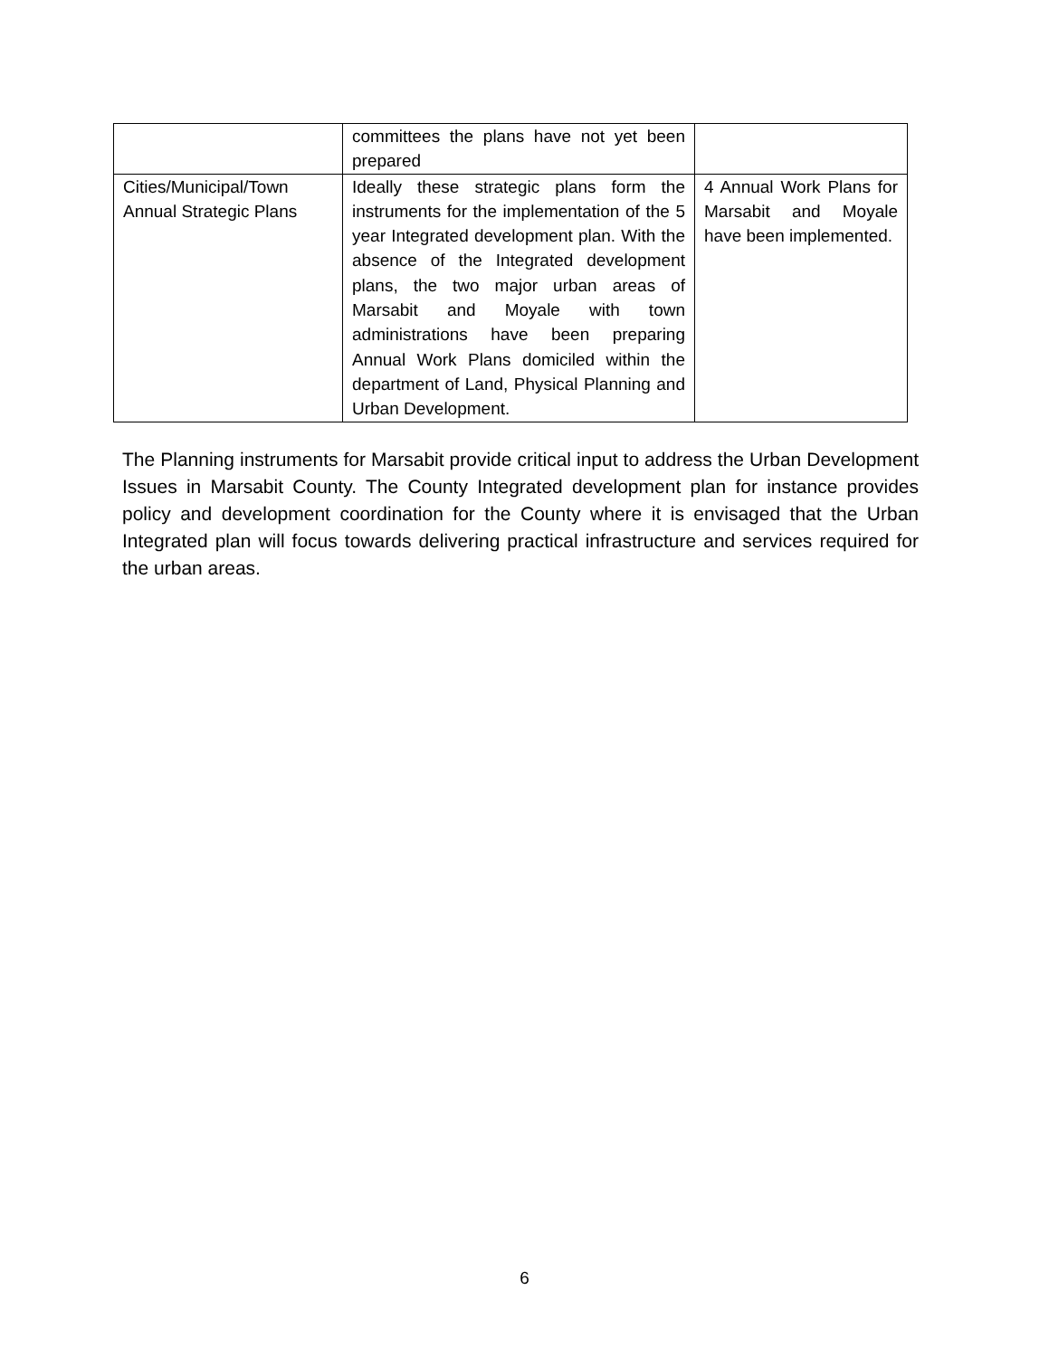| | committees the plans have not yet been prepared | |
| Cities/Municipal/Town Annual Strategic Plans | Ideally these strategic plans form the instruments for the implementation of the 5 year Integrated development plan. With the absence of the Integrated development plans, the two major urban areas of Marsabit and Moyale with town administrations have been preparing Annual Work Plans domiciled within the department of Land, Physical Planning and Urban Development. | 4 Annual Work Plans for Marsabit and Moyale have been implemented. |
The Planning instruments for Marsabit provide critical input to address the Urban Development Issues in Marsabit County. The County Integrated development plan for instance provides policy and development coordination for the County where it is envisaged that the Urban Integrated plan will focus towards delivering practical infrastructure and services required for the urban areas.
6